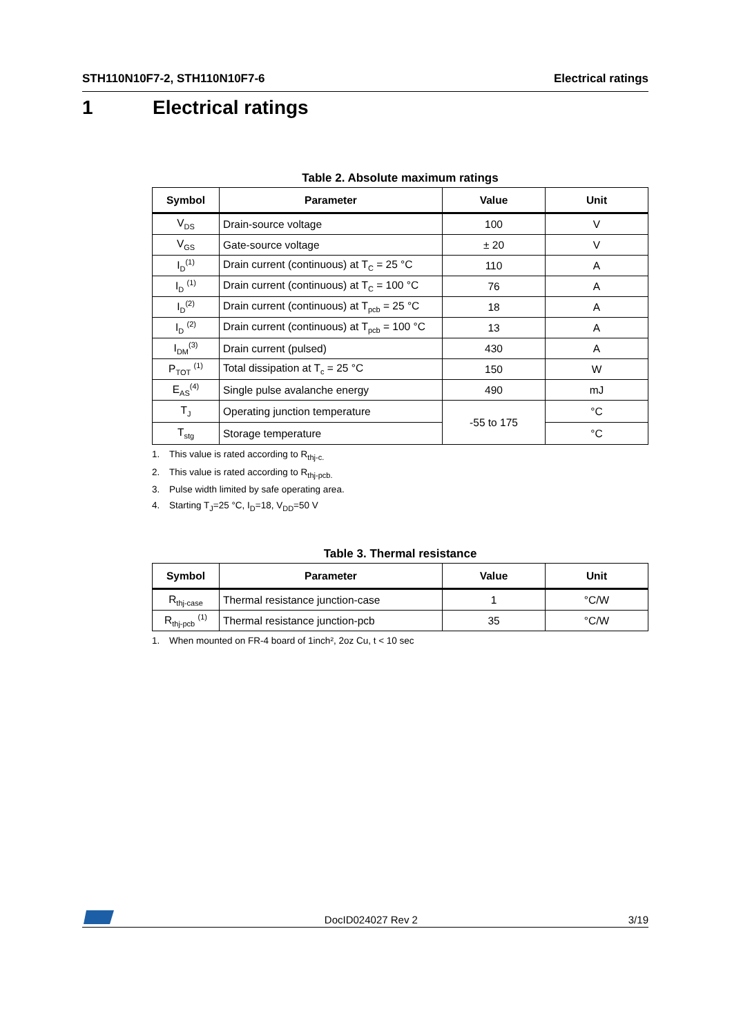STH110N10F7-2, STH110N10F7-6 Electrical ratings
1 Electrical ratings
Table 2. Absolute maximum ratings
| Symbol | Parameter | Value | Unit |
| --- | --- | --- | --- |
| V<sub>DS</sub> | Drain-source voltage | 100 | V |
| V<sub>GS</sub> | Gate-source voltage | ± 20 | V |
| I<sub>D</sub><sup>(1)</sup> | Drain current (continuous) at T<sub>C</sub> = 25 °C | 110 | A |
| I<sub>D</sub> <sup>(1)</sup> | Drain current (continuous) at T<sub>C</sub> = 100 °C | 76 | A |
| I<sub>D</sub><sup>(2)</sup> | Drain current (continuous) at T<sub>pcb</sub> = 25 °C | 18 | A |
| I<sub>D</sub> <sup>(2)</sup> | Drain current (continuous) at T<sub>pcb</sub> = 100 °C | 13 | A |
| I<sub>DM</sub><sup>(3)</sup> | Drain current (pulsed) | 430 | A |
| P<sub>TOT</sub> <sup>(1)</sup> | Total dissipation at T<sub>c</sub> = 25 °C | 150 | W |
| E<sub>AS</sub><sup>(4)</sup> | Single pulse avalanche energy | 490 | mJ |
| T<sub>J</sub> | Operating junction temperature | -55 to 175 | °C |
| T<sub>stg</sub> | Storage temperature | | °C |
1. This value is rated according to R<sub>thj-c.</sub>
2. This value is rated according to R<sub>thj-pcb.</sub>
3. Pulse width limited by safe operating area.
4. Starting T<sub>J</sub>=25 °C, I<sub>D</sub>=18, V<sub>DD</sub>=50 V
Table 3. Thermal resistance
| Symbol | Parameter | Value | Unit |
| --- | --- | --- | --- |
| R<sub>thj-case</sub> | Thermal resistance junction-case | 1 | °C/W |
| R<sub>thj-pcb</sub> <sup>(1)</sup> | Thermal resistance junction-pcb | 35 | °C/W |
1. When mounted on FR-4 board of 1inch², 2oz Cu, t < 10 sec
DocID024027 Rev 2
3/19